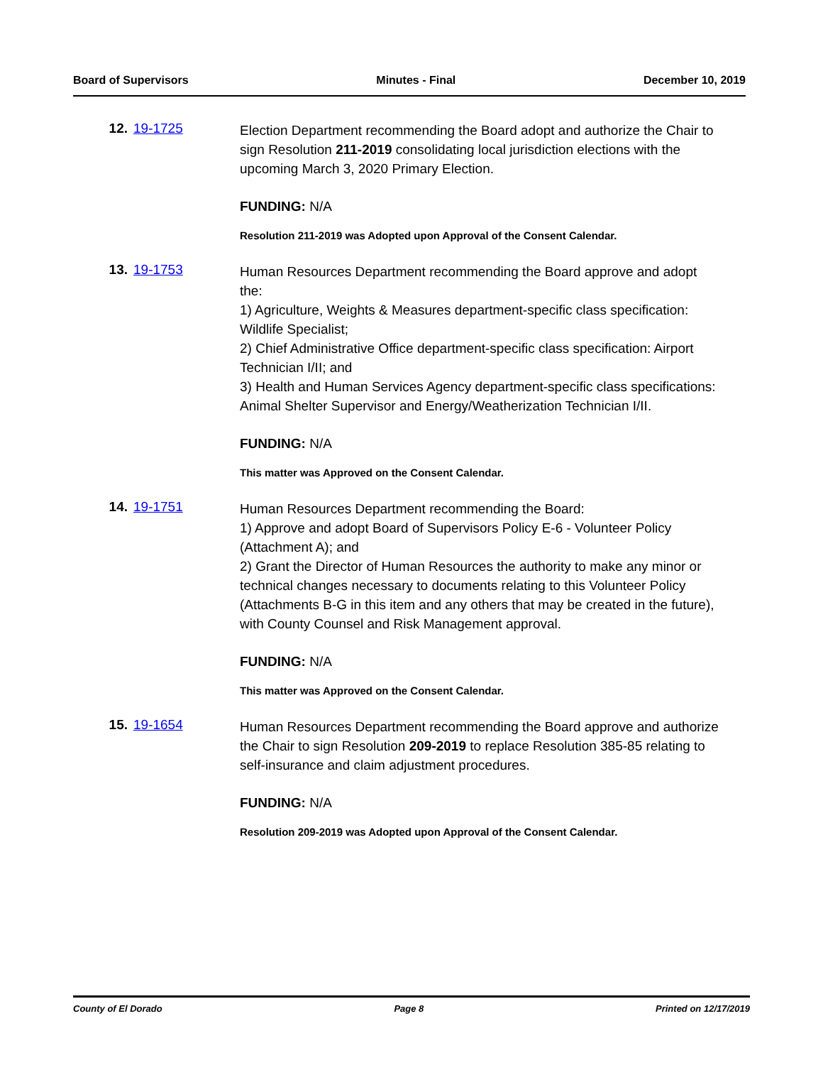Board of Supervisors Minutes - Final December 10, 2019
12. 19-1725
Election Department recommending the Board adopt and authorize the Chair to sign Resolution 211-2019 consolidating local jurisdiction elections with the upcoming March 3, 2020 Primary Election.
FUNDING: N/A
Resolution 211-2019 was Adopted upon Approval of the Consent Calendar.
13. 19-1753
Human Resources Department recommending the Board approve and adopt the:
1) Agriculture, Weights & Measures department-specific class specification: Wildlife Specialist;
2) Chief Administrative Office department-specific class specification: Airport Technician I/II; and
3) Health and Human Services Agency department-specific class specifications: Animal Shelter Supervisor and Energy/Weatherization Technician I/II.
FUNDING: N/A
This matter was Approved on the Consent Calendar.
14. 19-1751
Human Resources Department recommending the Board:
1) Approve and adopt Board of Supervisors Policy E-6 - Volunteer Policy (Attachment A); and
2) Grant the Director of Human Resources the authority to make any minor or technical changes necessary to documents relating to this Volunteer Policy (Attachments B-G in this item and any others that may be created in the future), with County Counsel and Risk Management approval.
FUNDING: N/A
This matter was Approved on the Consent Calendar.
15. 19-1654
Human Resources Department recommending the Board approve and authorize the Chair to sign Resolution 209-2019 to replace Resolution 385-85 relating to self-insurance and claim adjustment procedures.
FUNDING: N/A
Resolution 209-2019 was Adopted upon Approval of the Consent Calendar.
County of El Dorado Page 8 Printed on 12/17/2019